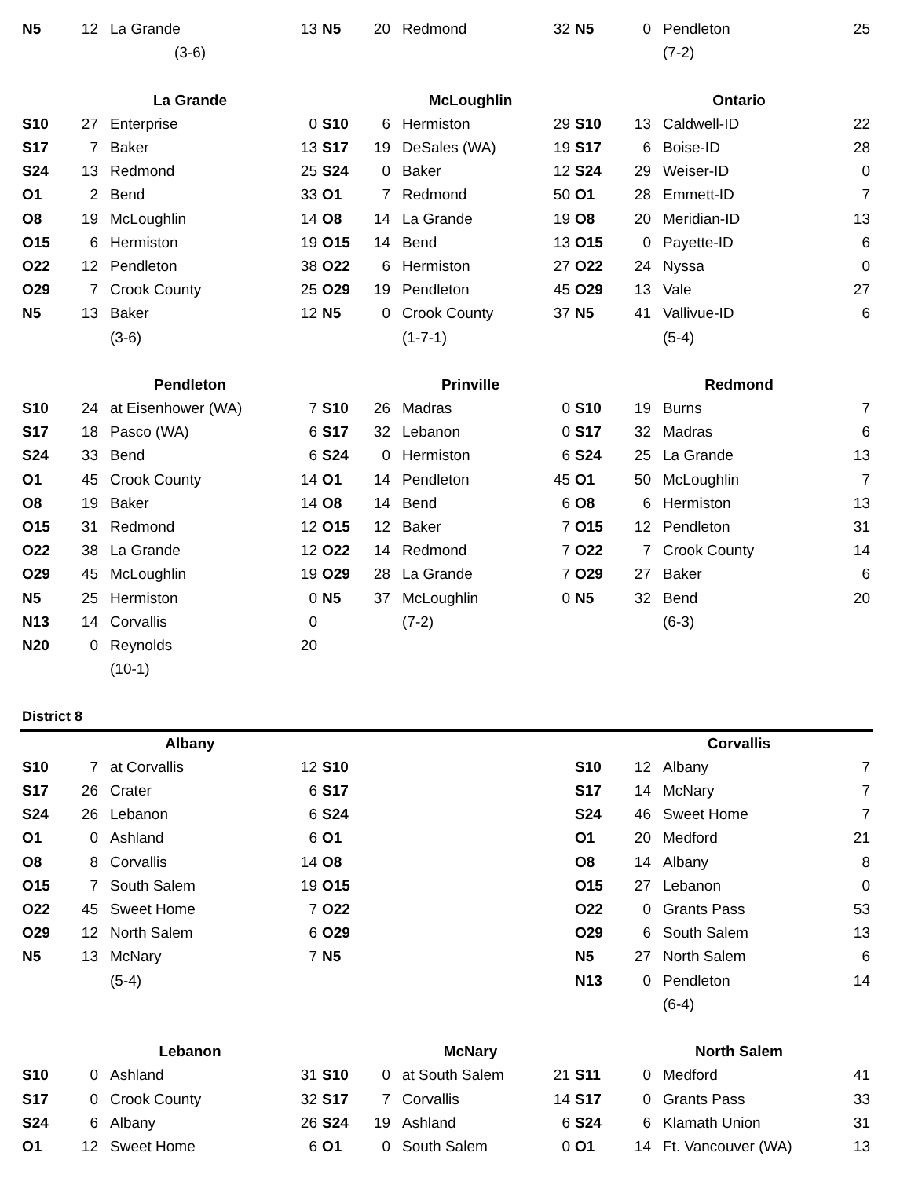| N5 | 12 | La Grande | 13 | N5 | 20 | Redmond | 32 | N5 | 0 | Pendleton | 25 |
| | | (3-6) | | | | | | | | (7-2) | |
| | | La Grande | | | | McLoughlin | | | | Ontario | |
| S10 | 27 | Enterprise | 0 | S10 | 6 | Hermiston | 29 | S10 | 13 | Caldwell-ID | 22 |
| S17 | 7 | Baker | 13 | S17 | 19 | DeSales (WA) | 19 | S17 | 6 | Boise-ID | 28 |
| S24 | 13 | Redmond | 25 | S24 | 0 | Baker | 12 | S24 | 29 | Weiser-ID | 0 |
| O1 | 2 | Bend | 33 | O1 | 7 | Redmond | 50 | O1 | 28 | Emmett-ID | 7 |
| O8 | 19 | McLoughlin | 14 | O8 | 14 | La Grande | 19 | O8 | 20 | Meridian-ID | 13 |
| O15 | 6 | Hermiston | 19 | O15 | 14 | Bend | 13 | O15 | 0 | Payette-ID | 6 |
| O22 | 12 | Pendleton | 38 | O22 | 6 | Hermiston | 27 | O22 | 24 | Nyssa | 0 |
| O29 | 7 | Crook County | 25 | O29 | 19 | Pendleton | 45 | O29 | 13 | Vale | 27 |
| N5 | 13 | Baker | 12 | N5 | 0 | Crook County | 37 | N5 | 41 | Vallivue-ID | 6 |
| | | (3-6) | | | | (1-7-1) | | | | (5-4) | |
| | | Pendleton | | | | Prinville | | | | Redmond | |
| S10 | 24 | at Eisenhower (WA) | 7 | S10 | 26 | Madras | 0 | S10 | 19 | Burns | 7 |
| S17 | 18 | Pasco (WA) | 6 | S17 | 32 | Lebanon | 0 | S17 | 32 | Madras | 6 |
| S24 | 33 | Bend | 6 | S24 | 0 | Hermiston | 6 | S24 | 25 | La Grande | 13 |
| O1 | 45 | Crook County | 14 | O1 | 14 | Pendleton | 45 | O1 | 50 | McLoughlin | 7 |
| O8 | 19 | Baker | 14 | O8 | 14 | Bend | 6 | O8 | 6 | Hermiston | 13 |
| O15 | 31 | Redmond | 12 | O15 | 12 | Baker | 7 | O15 | 12 | Pendleton | 31 |
| O22 | 38 | La Grande | 12 | O22 | 14 | Redmond | 7 | O22 | 7 | Crook County | 14 |
| O29 | 45 | McLoughlin | 19 | O29 | 28 | La Grande | 7 | O29 | 27 | Baker | 6 |
| N5 | 25 | Hermiston | 0 | N5 | 37 | McLoughlin | 0 | N5 | 32 | Bend | 20 |
| N13 | 14 | Corvallis | 0 | | | (7-2) | | | | (6-3) | |
| N20 | 0 | Reynolds | 20 | | | | | | | | |
| | | (10-1) | | | | | | | | | |
| District 8 | | | | | | | | | | | |
| | | Albany | | | | | | | | Corvallis | |
| S10 | 7 | at Corvallis | 12 | S10 | | | | S10 | 12 | Albany | 7 |
| S17 | 26 | Crater | 6 | S17 | | | | S17 | 14 | McNary | 7 |
| S24 | 26 | Lebanon | 6 | S24 | | | | S24 | 46 | Sweet Home | 7 |
| O1 | 0 | Ashland | 6 | O1 | | | | O1 | 20 | Medford | 21 |
| O8 | 8 | Corvallis | 14 | O8 | | | | O8 | 14 | Albany | 8 |
| O15 | 7 | South Salem | 19 | O15 | | | | O15 | 27 | Lebanon | 0 |
| O22 | 45 | Sweet Home | 7 | O22 | | | | O22 | 0 | Grants Pass | 53 |
| O29 | 12 | North Salem | 6 | O29 | | | | O29 | 6 | South Salem | 13 |
| N5 | 13 | McNary | 7 | N5 | | | | N5 | 27 | North Salem | 6 |
| | | (5-4) | | | | | | N13 | 0 | Pendleton | 14 |
| | | | | | | | | | | (6-4) | |
| | | Lebanon | | | | McNary | | | | North Salem | |
| S10 | 0 | Ashland | 31 | S10 | 0 | at South Salem | 21 | S11 | 0 | Medford | 41 |
| S17 | 0 | Crook County | 32 | S17 | 7 | Corvallis | 14 | S17 | 0 | Grants Pass | 33 |
| S24 | 6 | Albany | 26 | S24 | 19 | Ashland | 6 | S24 | 6 | Klamath Union | 31 |
| O1 | 12 | Sweet Home | 6 | O1 | 0 | South Salem | 0 | O1 | 14 | Ft. Vancouver (WA) | 13 |